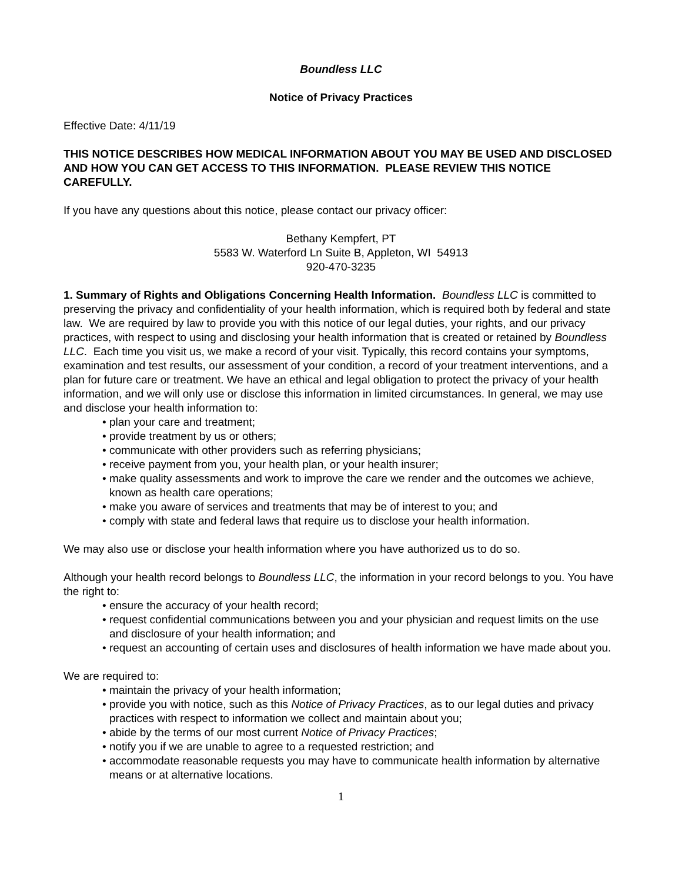Boundless LLC
Notice of Privacy Practices
Effective Date: 4/11/19
THIS NOTICE DESCRIBES HOW MEDICAL INFORMATION ABOUT YOU MAY BE USED AND DISCLOSED AND HOW YOU CAN GET ACCESS TO THIS INFORMATION. PLEASE REVIEW THIS NOTICE CAREFULLY.
If you have any questions about this notice, please contact our privacy officer:
Bethany Kempfert, PT
5583 W. Waterford Ln Suite B, Appleton, WI 54913
920-470-3235
1. Summary of Rights and Obligations Concerning Health Information. Boundless LLC is committed to preserving the privacy and confidentiality of your health information, which is required both by federal and state law. We are required by law to provide you with this notice of our legal duties, your rights, and our privacy practices, with respect to using and disclosing your health information that is created or retained by Boundless LLC. Each time you visit us, we make a record of your visit. Typically, this record contains your symptoms, examination and test results, our assessment of your condition, a record of your treatment interventions, and a plan for future care or treatment. We have an ethical and legal obligation to protect the privacy of your health information, and we will only use or disclose this information in limited circumstances. In general, we may use and disclose your health information to:
• plan your care and treatment;
• provide treatment by us or others;
• communicate with other providers such as referring physicians;
• receive payment from you, your health plan, or your health insurer;
• make quality assessments and work to improve the care we render and the outcomes we achieve, known as health care operations;
• make you aware of services and treatments that may be of interest to you; and
• comply with state and federal laws that require us to disclose your health information.
We may also use or disclose your health information where you have authorized us to do so.
Although your health record belongs to Boundless LLC, the information in your record belongs to you. You have the right to:
• ensure the accuracy of your health record;
• request confidential communications between you and your physician and request limits on the use and disclosure of your health information; and
• request an accounting of certain uses and disclosures of health information we have made about you.
We are required to:
• maintain the privacy of your health information;
• provide you with notice, such as this Notice of Privacy Practices, as to our legal duties and privacy practices with respect to information we collect and maintain about you;
• abide by the terms of our most current Notice of Privacy Practices;
• notify you if we are unable to agree to a requested restriction; and
• accommodate reasonable requests you may have to communicate health information by alternative means or at alternative locations.
1